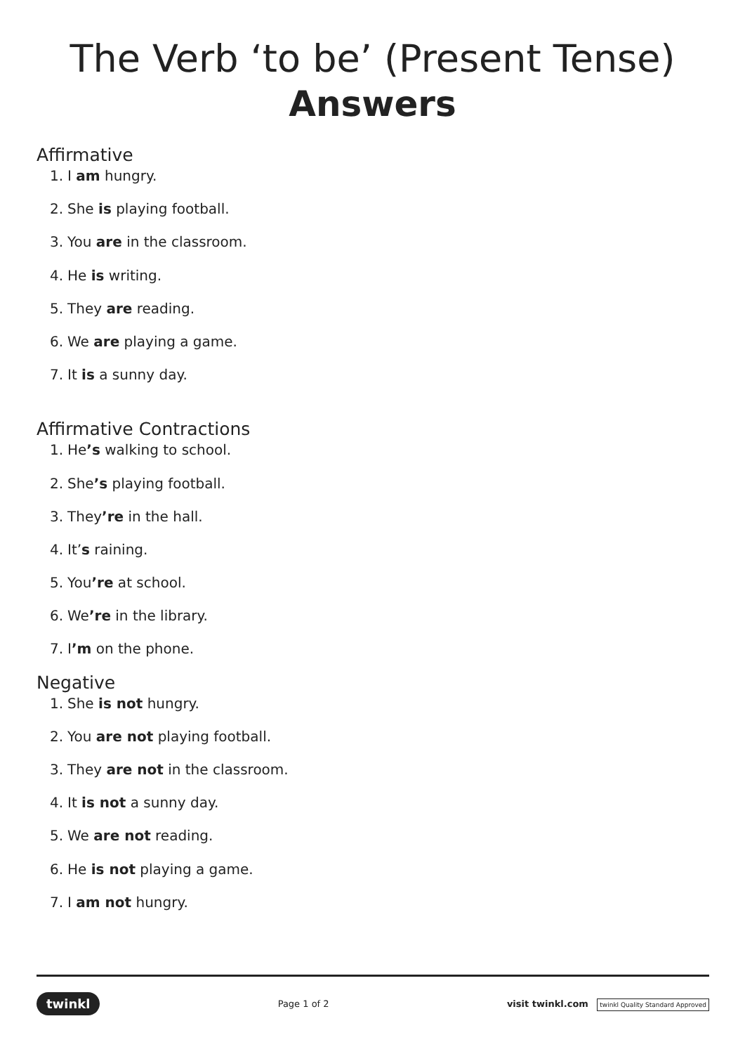The Verb ‘to be’ (Present Tense)
Answers
Affirmative
1. I am hungry.
2. She is playing football.
3. You are in the classroom.
4. He is writing.
5. They are reading.
6. We are playing a game.
7. It is a sunny day.
Affirmative Contractions
1. He’s walking to school.
2. She’s playing football.
3. They’re in the hall.
4. It’s raining.
5. You’re at school.
6. We’re in the library.
7. I’m on the phone.
Negative
1. She is not hungry.
2. You are not playing football.
3. They are not in the classroom.
4. It is not a sunny day.
5. We are not reading.
6. He is not playing a game.
7. I am not hungry.
twinkl Page 1 of 2 visit twinkl.com twinkl Quality Standard Approved